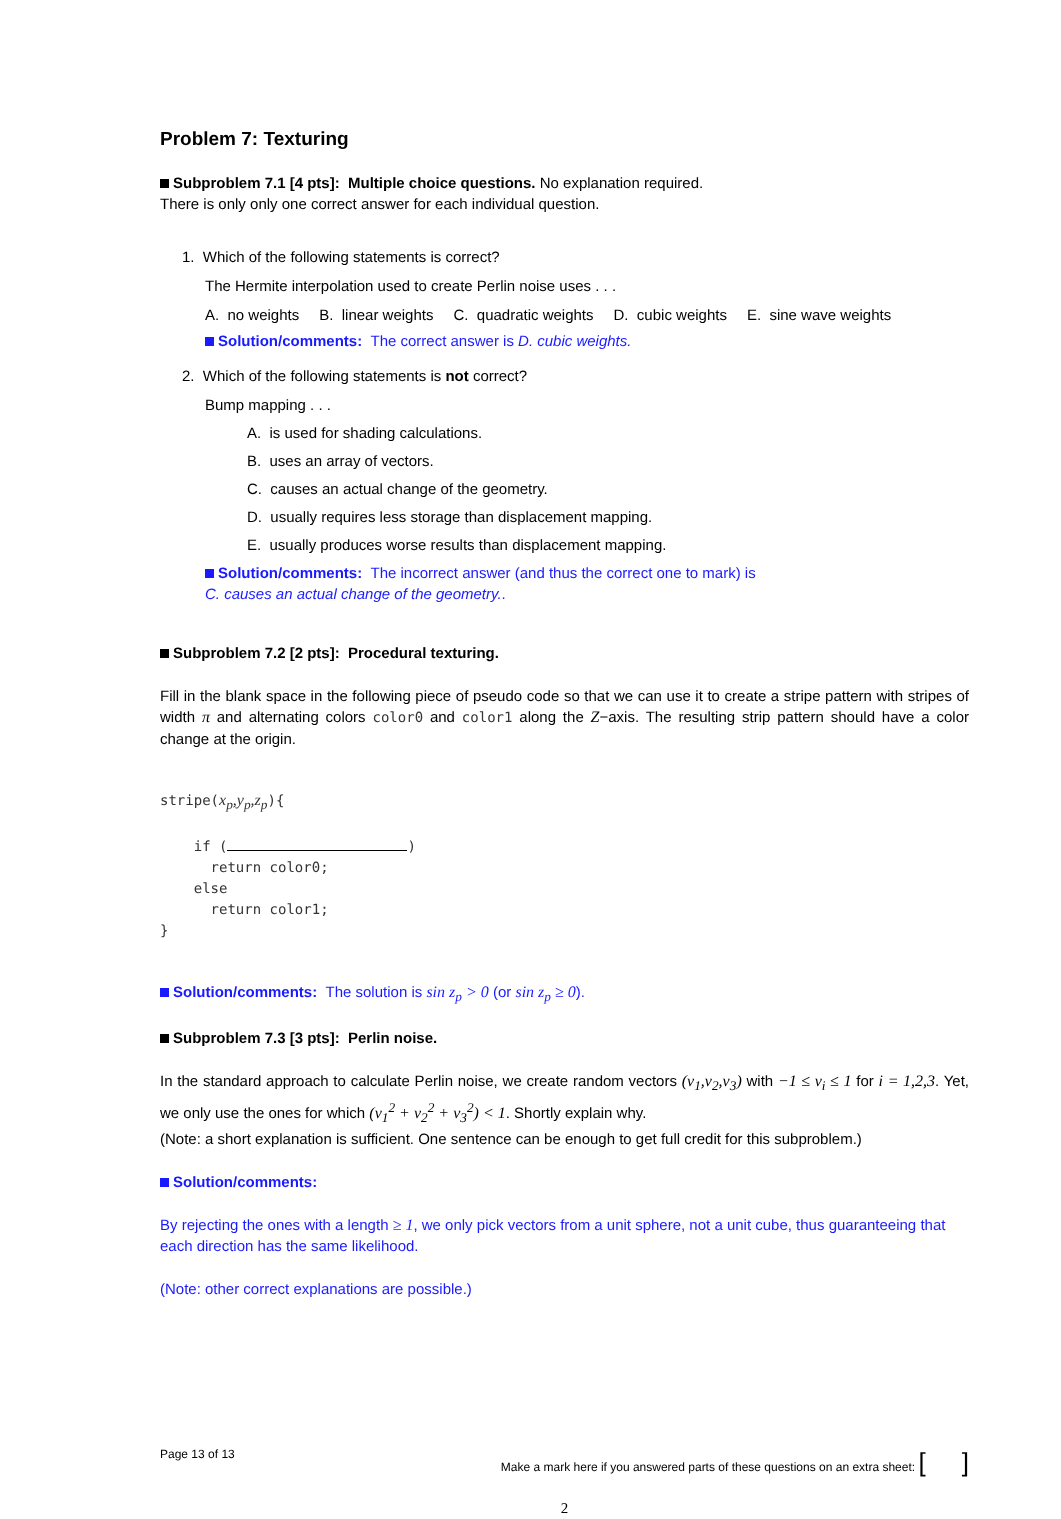Problem 7: Texturing
Subproblem 7.1 [4 pts]: Multiple choice questions. No explanation required.
There is only only one correct answer for each individual question.
1. Which of the following statements is correct?
The Hermite interpolation used to create Perlin noise uses . . .
A. no weights B. linear weights C. quadratic weights D. cubic weights E. sine wave weights
Solution/comments: The correct answer is D. cubic weights.
2. Which of the following statements is not correct?
Bump mapping . . .
A. is used for shading calculations.
B. uses an array of vectors.
C. causes an actual change of the geometry.
D. usually requires less storage than displacement mapping.
E. usually produces worse results than displacement mapping.
Solution/comments: The incorrect answer (and thus the correct one to mark) is
C. causes an actual change of the geometry..
Subproblem 7.2 [2 pts]: Procedural texturing.
Fill in the blank space in the following piece of pseudo code so that we can use it to create a stripe pattern with stripes of width π and alternating colors color0 and color1 along the Z−axis. The resulting strip pattern should have a color change at the origin.
stripe(xp,yp,zp){

    if ( )
      return color0;
    else
      return color1;
}
Solution/comments: The solution is sin z<sub>p</sub> > 0 (or sin z<sub>p</sub> ≥ 0).
Subproblem 7.3 [3 pts]: Perlin noise.
In the standard approach to calculate Perlin noise, we create random vectors (v<sub>1</sub>,v<sub>2</sub>,v<sub>3</sub>) with −1 ≤ v<sub>i</sub> ≤ 1 for i = 1,2,3. Yet, we only use the ones for which (v<sub>1</sub><sup>2</sup> + v<sub>2</sub><sup>2</sup> + v<sub>3</sub><sup>2</sup>) < 1. Shortly explain why.
(Note: a short explanation is sufficient. One sentence can be enough to get full credit for this subproblem.)
Solution/comments:
By rejecting the ones with a length ≥ 1, we only pick vectors from a unit sphere, not a unit cube, thus guaranteeing that each direction has the same likelihood.
(Note: other correct explanations are possible.)
Page 13 of 13 Make a mark here if you answered parts of these questions on an extra sheet: [ ]
2